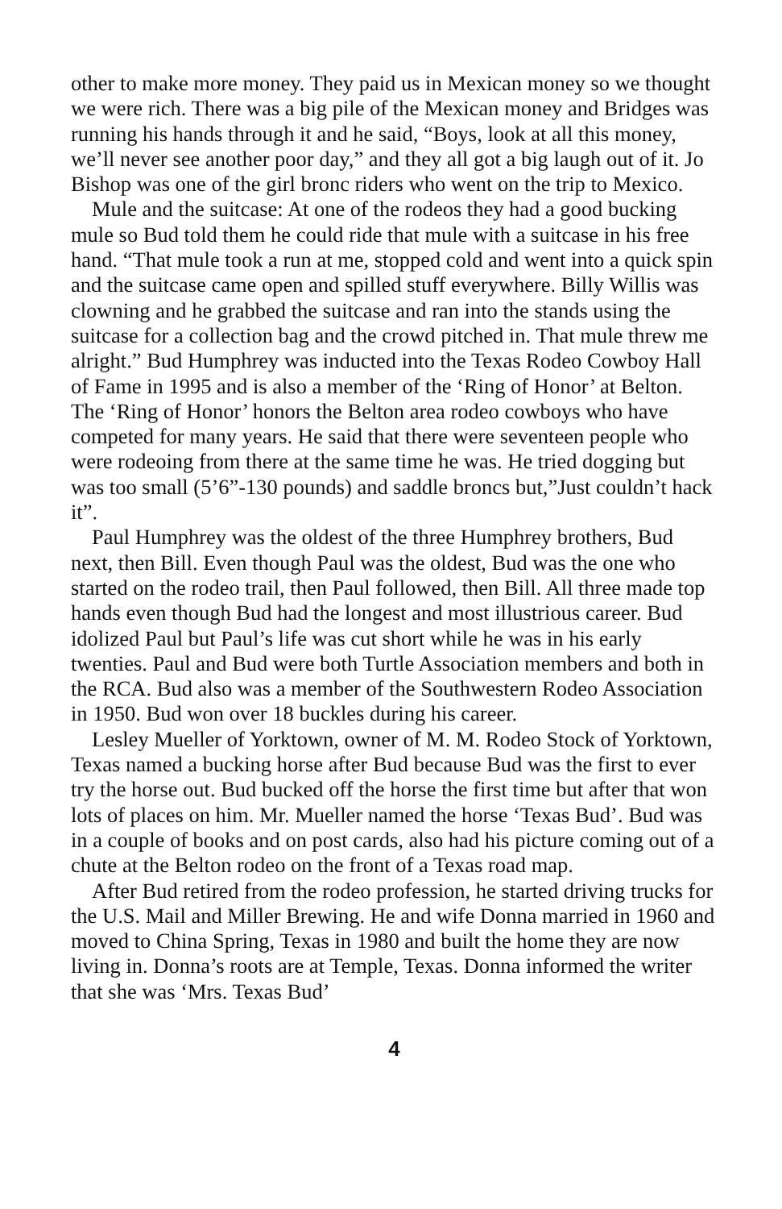other to make more money. They paid us in Mexican money so we thought we were rich. There was a big pile of the Mexican money and Bridges was running his hands through it and he said, “Boys, look at all this money, we’ll never see another poor day,” and they all got a big laugh out of it. Jo Bishop was one of the girl bronc riders who went on the trip to Mexico.
Mule and the suitcase: At one of the rodeos they had a good bucking mule so Bud told them he could ride that mule with a suitcase in his free hand. “That mule took a run at me, stopped cold and went into a quick spin and the suitcase came open and spilled stuff everywhere. Billy Willis was clowning and he grabbed the suitcase and ran into the stands using the suitcase for a collection bag and the crowd pitched in. That mule threw me alright.” Bud Humphrey was inducted into the Texas Rodeo Cowboy Hall of Fame in 1995 and is also a member of the ‘Ring of Honor’ at Belton. The ‘Ring of Honor’ honors the Belton area rodeo cowboys who have competed for many years. He said that there were seventeen people who were rodeoing from there at the same time he was. He tried dogging but was too small (5’6”-130 pounds) and saddle broncs but,”Just couldn’t hack it”.
Paul Humphrey was the oldest of the three Humphrey brothers, Bud next, then Bill. Even though Paul was the oldest, Bud was the one who started on the rodeo trail, then Paul followed, then Bill. All three made top hands even though Bud had the longest and most illustrious career. Bud idolized Paul but Paul’s life was cut short while he was in his early twenties. Paul and Bud were both Turtle Association members and both in the RCA. Bud also was a member of the Southwestern Rodeo Association in 1950. Bud won over 18 buckles during his career.
Lesley Mueller of Yorktown, owner of M. M. Rodeo Stock of Yorktown, Texas named a bucking horse after Bud because Bud was the first to ever try the horse out. Bud bucked off the horse the first time but after that won lots of places on him. Mr. Mueller named the horse ‘Texas Bud’. Bud was in a couple of books and on post cards, also had his picture coming out of a chute at the Belton rodeo on the front of a Texas road map.
After Bud retired from the rodeo profession, he started driving trucks for the U.S. Mail and Miller Brewing. He and wife Donna married in 1960 and moved to China Spring, Texas in 1980 and built the home they are now living in. Donna’s roots are at Temple, Texas. Donna informed the writer that she was ‘Mrs. Texas Bud’
4